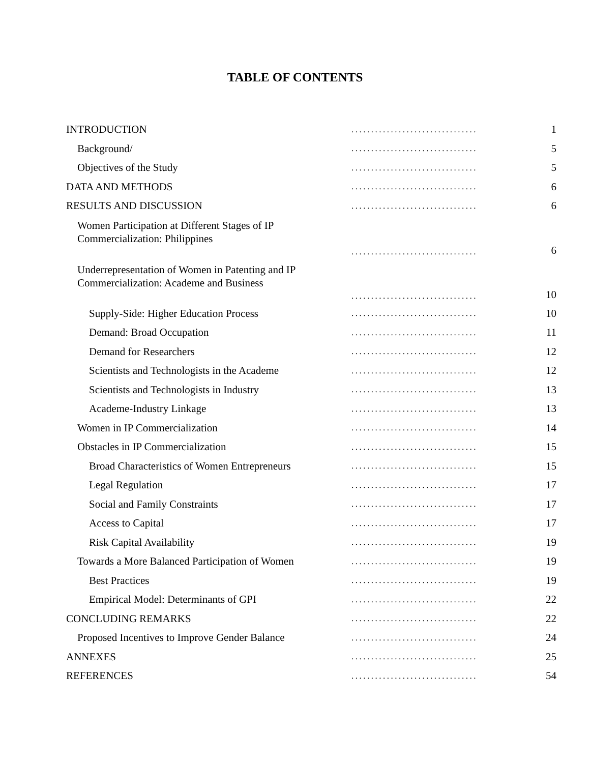TABLE OF CONTENTS
| INTRODUCTION | ................................ | 1 |
| Background/ | ................................ | 5 |
| Objectives of the Study | ................................ | 5 |
| DATA AND METHODS | ................................ | 6 |
| RESULTS AND DISCUSSION | ................................ | 6 |
| Women Participation at Different Stages of IP Commercialization: Philippines | ................................ | 6 |
| Underrepresentation of Women in Patenting and IP Commercialization: Academe and Business | ................................ | 10 |
| Supply-Side: Higher Education Process | ................................ | 10 |
| Demand: Broad Occupation | ................................ | 11 |
| Demand for Researchers | ................................ | 12 |
| Scientists and Technologists in the Academe | ................................ | 12 |
| Scientists and Technologists in Industry | ................................ | 13 |
| Academe-Industry Linkage | ................................ | 13 |
| Women in IP Commercialization | ................................ | 14 |
| Obstacles in IP Commercialization | ................................ | 15 |
| Broad Characteristics of Women Entrepreneurs | ................................ | 15 |
| Legal Regulation | ................................ | 17 |
| Social and Family Constraints | ................................ | 17 |
| Access to Capital | ................................ | 17 |
| Risk Capital Availability | ................................ | 19 |
| Towards a More Balanced Participation of Women | ................................ | 19 |
| Best Practices | ................................ | 19 |
| Empirical Model: Determinants of GPI | ................................ | 22 |
| CONCLUDING REMARKS | ................................ | 22 |
| Proposed Incentives to Improve Gender Balance | ................................ | 24 |
| ANNEXES | ................................ | 25 |
| REFERENCES | ................................ | 54 |